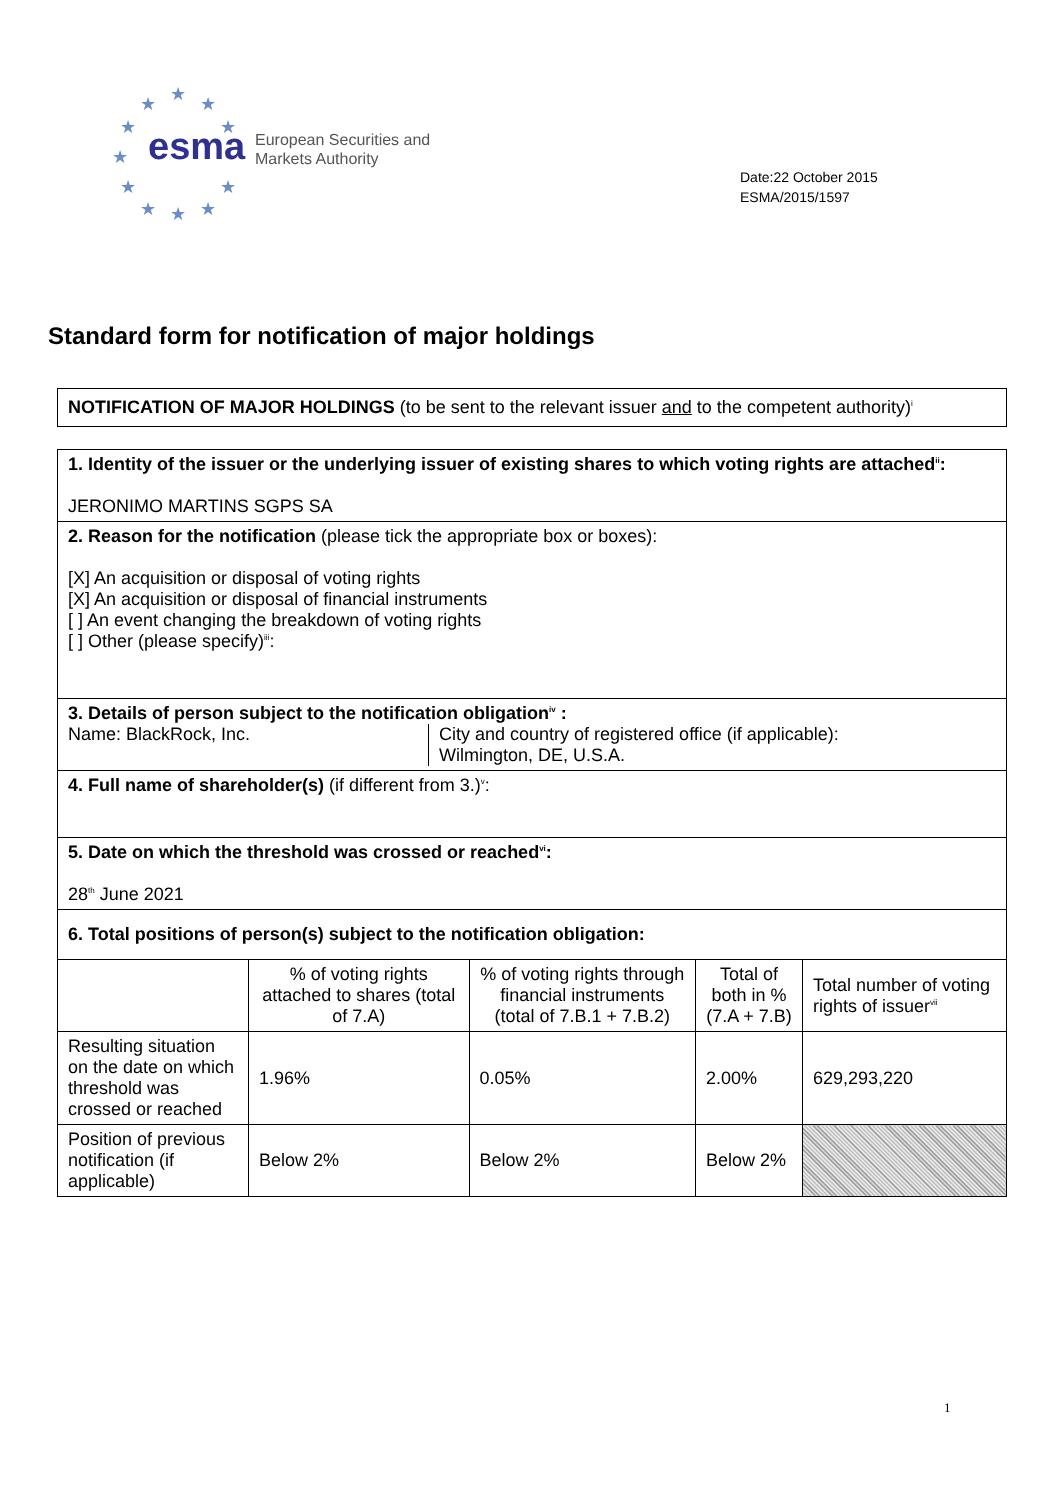★
★
★
★
★
★
★
★
★
★
★
esma
European Securities and
Markets Authority
Date:22 October 2015
ESMA/2015/1597
Standard form for notification of major holdings
NOTIFICATION OF MAJOR HOLDINGS (to be sent to the relevant issuer and to the competent authority)<sup>i</sup>
| 1. Identity of the issuer or the underlying issuer of existing shares to which voting rights are attached<sup>ii</sup>: JERONIMO MARTINS SGPS SA | | | | |
| 2. Reason for the notification (please tick the appropriate box or boxes): [X] An acquisition or disposal of voting rights [X] An acquisition or disposal of financial instruments [ ] An event changing the breakdown of voting rights [ ] Other (please specify)<sup>iii</sup>: | | | | |
| 3. Details of person subject to the notification obligation<sup>iv</sup> : Name: BlackRock, Inc. City and country of registered office (if applicable): Wilmington, DE, U.S.A. | | | | |
| 4. Full name of shareholder(s) (if different from 3.)<sup>v</sup>: | | | | |
| 5. Date on which the threshold was crossed or reached<sup>vi</sup>: 28<sup>th</sup> June 2021 | | | | |
| 6. Total positions of person(s) subject to the notification obligation: | | | | |
| | % of voting rights attached to shares (total of 7.A) | % of voting rights through financial instruments (total of 7.B.1 + 7.B.2) | Total of both in % (7.A + 7.B) | Total number of voting rights of issuer<sup>vii</sup> |
| Resulting situation on the date on which threshold was crossed or reached | 1.96% | 0.05% | 2.00% | 629,293,220 |
| Position of previous notification (if applicable) | Below 2% | Below 2% | Below 2% | |
1